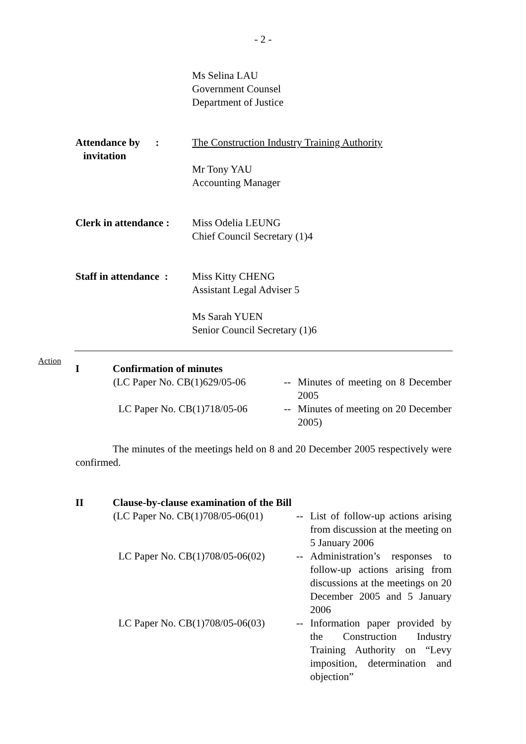- 2 -
Ms Selina LAU
Government Counsel
Department of Justice
Attendance by :
invitation
The Construction Industry Training Authority
Mr Tony YAU
Accounting Manager
Clerk in attendance :
Miss Odelia LEUNG
Chief Council Secretary (1)4
Staff in attendance :
Miss Kitty CHENG
Assistant Legal Adviser 5
Ms Sarah YUEN
Senior Council Secretary (1)6
Action
I Confirmation of minutes
(LC Paper No. CB(1)629/05-06
-- Minutes of meeting on 8 December 2005
LC Paper No. CB(1)718/05-06
-- Minutes of meeting on 20 December 2005)
The minutes of the meetings held on 8 and 20 December 2005 respectively were confirmed.
II Clause-by-clause examination of the Bill
(LC Paper No. CB(1)708/05-06(01)
-- List of follow-up actions arising from discussion at the meeting on 5 January 2006
LC Paper No. CB(1)708/05-06(02)
-- Administration’s responses to follow-up actions arising from discussions at the meetings on 20 December 2005 and 5 January 2006
LC Paper No. CB(1)708/05-06(03)
-- Information paper provided by the Construction Industry Training Authority on “Levy imposition, determination and objection”